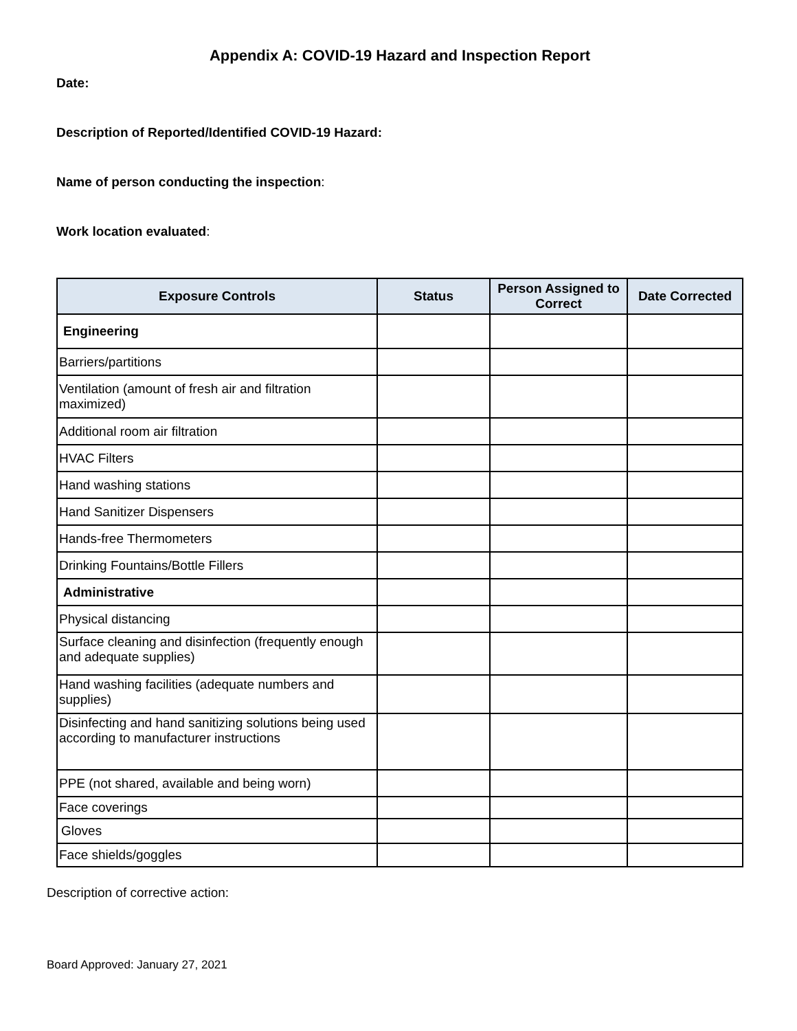Appendix A: COVID-19 Hazard and Inspection Report
Date:
Description of Reported/Identified COVID-19 Hazard:
Name of person conducting the inspection:
Work location evaluated:
| Exposure Controls | Status | Person Assigned to Correct | Date Corrected |
| --- | --- | --- | --- |
| Engineering | | | |
| Barriers/partitions | | | |
| Ventilation (amount of fresh air and filtration maximized) | | | |
| Additional room air filtration | | | |
| HVAC Filters | | | |
| Hand washing stations | | | |
| Hand Sanitizer Dispensers | | | |
| Hands-free Thermometers | | | |
| Drinking Fountains/Bottle Fillers | | | |
| Administrative | | | |
| Physical distancing | | | |
| Surface cleaning and disinfection (frequently enough and adequate supplies) | | | |
| Hand washing facilities (adequate numbers and supplies) | | | |
| Disinfecting and hand sanitizing solutions being used according to manufacturer instructions | | | |
| PPE (not shared, available and being worn) | | | |
| Face coverings | | | |
| Gloves | | | |
| Face shields/goggles | | | |
Description of corrective action:
Board Approved: January 27, 2021